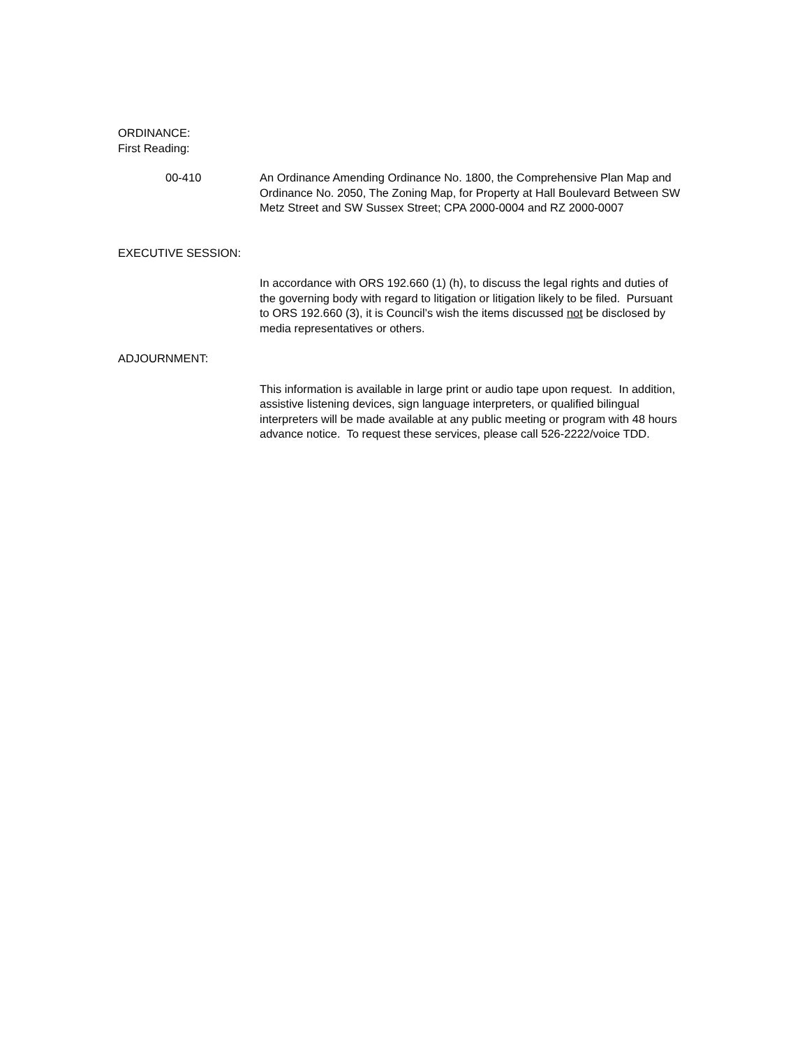ORDINANCE:
First Reading:
00-410 An Ordinance Amending Ordinance No. 1800, the Comprehensive Plan Map and Ordinance No. 2050, The Zoning Map, for Property at Hall Boulevard Between SW Metz Street and SW Sussex Street; CPA 2000-0004 and RZ 2000-0007
EXECUTIVE SESSION:
In accordance with ORS 192.660 (1) (h), to discuss the legal rights and duties of the governing body with regard to litigation or litigation likely to be filed. Pursuant to ORS 192.660 (3), it is Council’s wish the items discussed not be disclosed by media representatives or others.
ADJOURNMENT:
This information is available in large print or audio tape upon request. In addition, assistive listening devices, sign language interpreters, or qualified bilingual interpreters will be made available at any public meeting or program with 48 hours advance notice. To request these services, please call 526-2222/voice TDD.